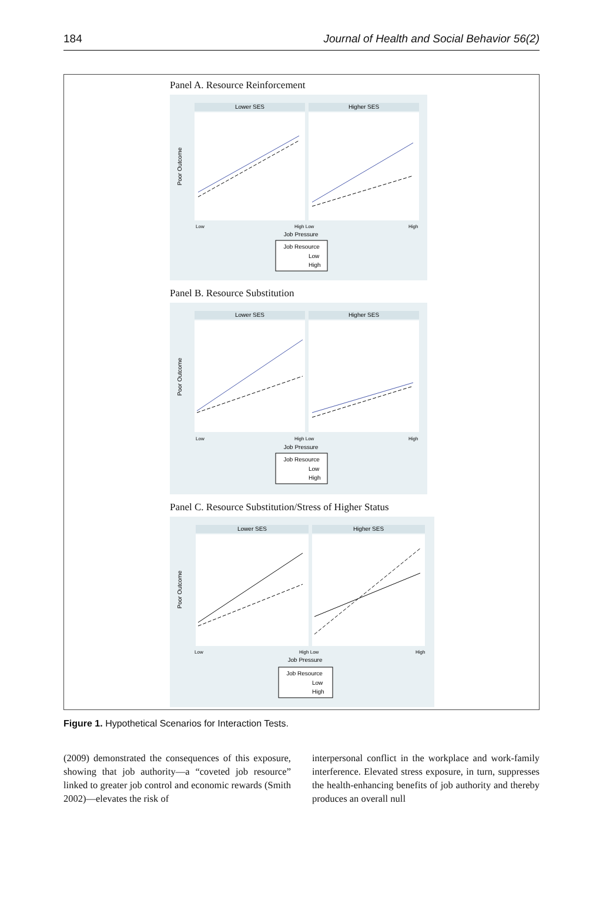184 Journal of Health and Social Behavior 56(2)
Panel A. Resource Reinforcement
Lower SES
Higher SES
Poor Outcome
Low
High Low
High
Job Pressure
Job Resource
Low
High
Panel B. Resource Substitution
Lower SES
Higher SES
Poor Outcome
Low
High Low
High
Job Pressure
Job Resource
Low
High
Panel C. Resource Substitution/Stress of Higher Status
Lower SES
Higher SES
Poor Outcome
Low
High Low
High
Job Pressure
Job Resource
Low
High
Figure 1. Hypothetical Scenarios for Interaction Tests.
(2009) demonstrated the consequences of this exposure, showing that job authority—a “coveted job resource” linked to greater job control and economic rewards (Smith 2002)—elevates the risk of
interpersonal conflict in the workplace and work-family interference. Elevated stress exposure, in turn, suppresses the health-enhancing benefits of job authority and thereby produces an overall null